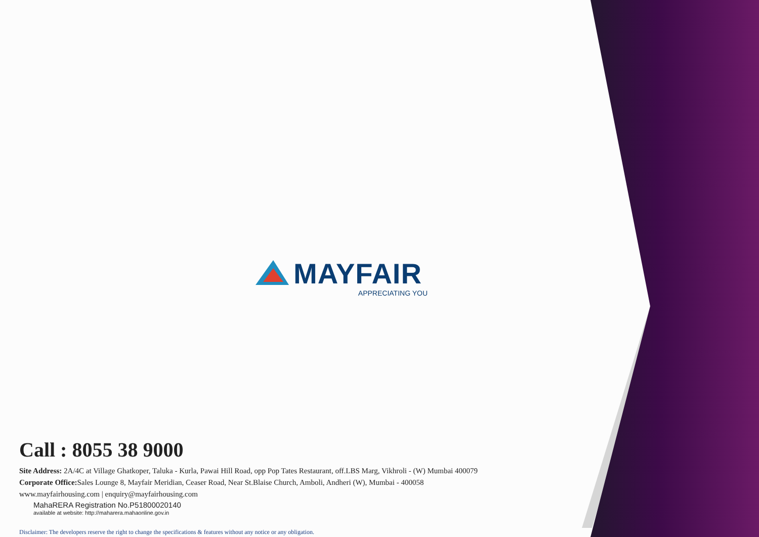MAYFAIR
APPRECIATING YOU
Call : 8055 38 9000
Site Address: 2A/4C at Village Ghatkoper, Taluka - Kurla, Pawai Hill Road, opp Pop Tates Restaurant, off.LBS Marg, Vikhroli - (W) Mumbai 400079
Corporate Office: Sales Lounge 8, Mayfair Meridian, Ceaser Road, Near St.Blaise Church, Amboli, Andheri (W), Mumbai - 400058
www.mayfairhousing.com | enquiry@mayfairhousing.com
MahaRERA Registration No.P51800020140
available at website: http://maharera.mahaonline.gov.in
Disclaimer: The developers reserve the right to change the specifications & features without any notice or any obligation.